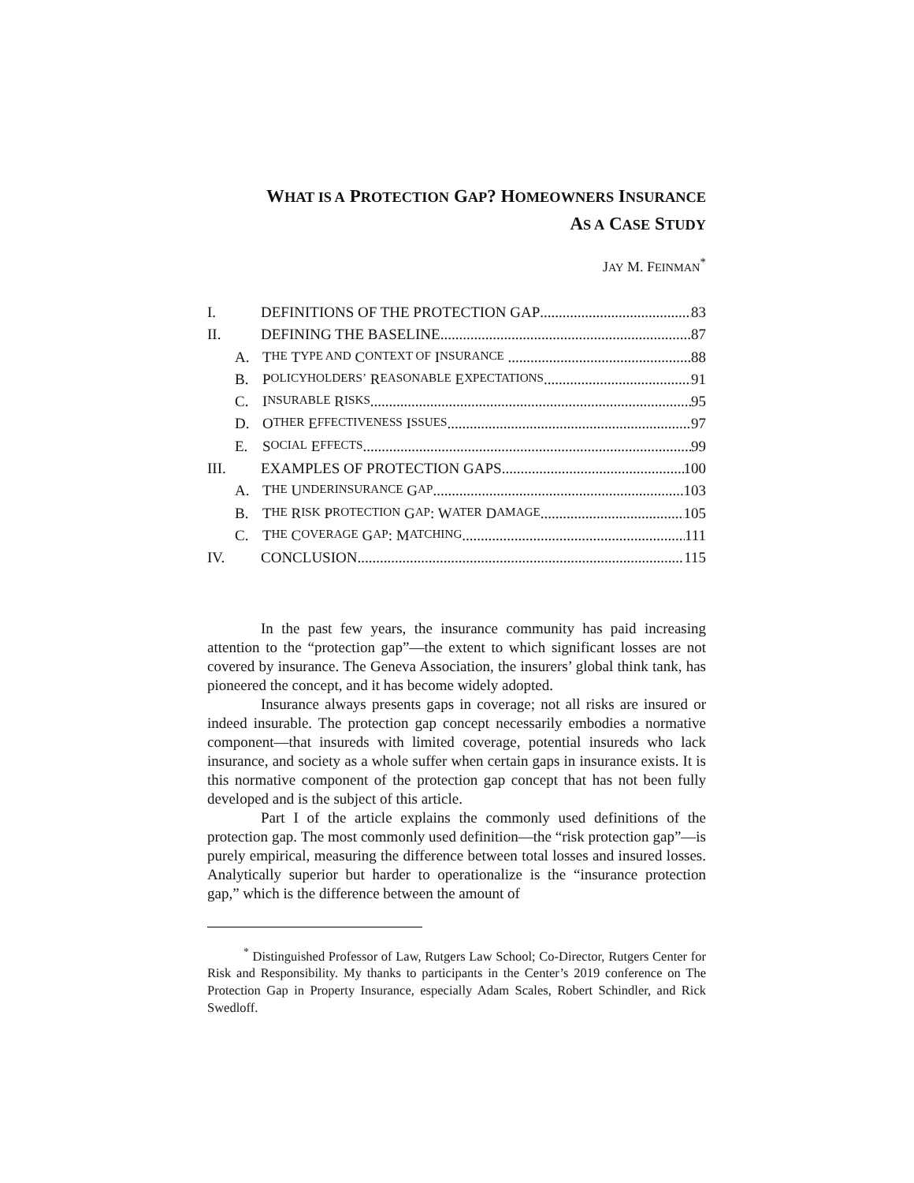WHAT IS A PROTECTION GAP? HOMEOWNERS INSURANCE
AS A CASE STUDY
JAY M. FEINMAN<sup>*</sup>
I. DEFINITIONS OF THE PROTECTION GAP 83
II. DEFINING THE BASELINE 87
A. T HE T YPE AND C ONTEXT OF I NSURANCE 88
B. P OLICYHOLDERS’ R EASONABLE E XPECTATIONS 91
C. I NSURABLE R ISKS 95
D. O THER E FFECTIVENESS I SSUES 97
E. S OCIAL E FFECTS 99
III. EXAMPLES OF PROTECTION GAPS 100
A. T HE U NDERINSURANCE G AP 103
B. T HE R ISK P ROTECTION G AP: W ATER D AMAGE 105
C. T HE C OVERAGE G AP: M ATCHING 111
IV. CONCLUSION 115
In the past few years, the insurance community has paid increasing attention to the “protection gap”—the extent to which significant losses are not covered by insurance. The Geneva Association, the insurers’ global think tank, has pioneered the concept, and it has become widely adopted.
Insurance always presents gaps in coverage; not all risks are insured or indeed insurable. The protection gap concept necessarily embodies a normative component—that insureds with limited coverage, potential insureds who lack insurance, and society as a whole suffer when certain gaps in insurance exists. It is this normative component of the protection gap concept that has not been fully developed and is the subject of this article.
Part I of the article explains the commonly used definitions of the protection gap. The most commonly used definition—the “risk protection gap”—is purely empirical, measuring the difference between total losses and insured losses. Analytically superior but harder to operationalize is the “insurance protection gap,” which is the difference between the amount of
<sup>*</sup> Distinguished Professor of Law, Rutgers Law School; Co-Director, Rutgers Center for Risk and Responsibility. My thanks to participants in the Center’s 2019 conference on The Protection Gap in Property Insurance, especially Adam Scales, Robert Schindler, and Rick Swedloff.